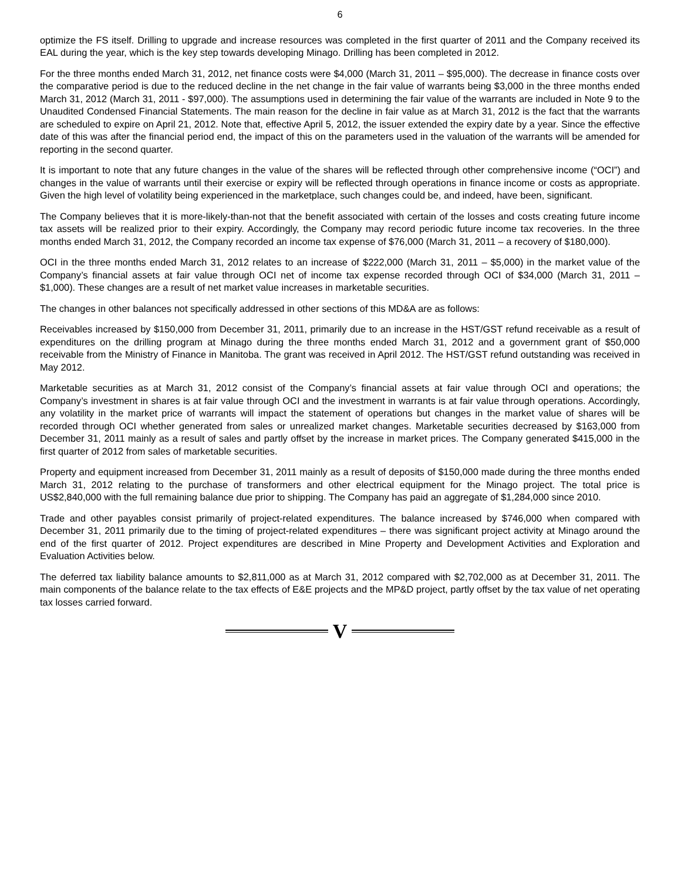6
optimize the FS itself. Drilling to upgrade and increase resources was completed in the first quarter of 2011 and the Company received its EAL during the year, which is the key step towards developing Minago. Drilling has been completed in 2012.
For the three months ended March 31, 2012, net finance costs were $4,000 (March 31, 2011 – $95,000). The decrease in finance costs over the comparative period is due to the reduced decline in the net change in the fair value of warrants being $3,000 in the three months ended March 31, 2012 (March 31, 2011 - $97,000). The assumptions used in determining the fair value of the warrants are included in Note 9 to the Unaudited Condensed Financial Statements. The main reason for the decline in fair value as at March 31, 2012 is the fact that the warrants are scheduled to expire on April 21, 2012. Note that, effective April 5, 2012, the issuer extended the expiry date by a year. Since the effective date of this was after the financial period end, the impact of this on the parameters used in the valuation of the warrants will be amended for reporting in the second quarter.
It is important to note that any future changes in the value of the shares will be reflected through other comprehensive income (“OCI”) and changes in the value of warrants until their exercise or expiry will be reflected through operations in finance income or costs as appropriate. Given the high level of volatility being experienced in the marketplace, such changes could be, and indeed, have been, significant.
The Company believes that it is more-likely-than-not that the benefit associated with certain of the losses and costs creating future income tax assets will be realized prior to their expiry. Accordingly, the Company may record periodic future income tax recoveries. In the three months ended March 31, 2012, the Company recorded an income tax expense of $76,000 (March 31, 2011 – a recovery of $180,000).
OCI in the three months ended March 31, 2012 relates to an increase of $222,000 (March 31, 2011 – $5,000) in the market value of the Company’s financial assets at fair value through OCI net of income tax expense recorded through OCI of $34,000 (March 31, 2011 – $1,000). These changes are a result of net market value increases in marketable securities.
The changes in other balances not specifically addressed in other sections of this MD&A are as follows:
Receivables increased by $150,000 from December 31, 2011, primarily due to an increase in the HST/GST refund receivable as a result of expenditures on the drilling program at Minago during the three months ended March 31, 2012 and a government grant of $50,000 receivable from the Ministry of Finance in Manitoba. The grant was received in April 2012. The HST/GST refund outstanding was received in May 2012.
Marketable securities as at March 31, 2012 consist of the Company’s financial assets at fair value through OCI and operations; the Company’s investment in shares is at fair value through OCI and the investment in warrants is at fair value through operations. Accordingly, any volatility in the market price of warrants will impact the statement of operations but changes in the market value of shares will be recorded through OCI whether generated from sales or unrealized market changes. Marketable securities decreased by $163,000 from December 31, 2011 mainly as a result of sales and partly offset by the increase in market prices. The Company generated $415,000 in the first quarter of 2012 from sales of marketable securities.
Property and equipment increased from December 31, 2011 mainly as a result of deposits of $150,000 made during the three months ended March 31, 2012 relating to the purchase of transformers and other electrical equipment for the Minago project. The total price is US$2,840,000 with the full remaining balance due prior to shipping. The Company has paid an aggregate of $1,284,000 since 2010.
Trade and other payables consist primarily of project-related expenditures. The balance increased by $746,000 when compared with December 31, 2011 primarily due to the timing of project-related expenditures – there was significant project activity at Minago around the end of the first quarter of 2012. Project expenditures are described in Mine Property and Development Activities and Exploration and Evaluation Activities below.
The deferred tax liability balance amounts to $2,811,000 as at March 31, 2012 compared with $2,702,000 as at December 31, 2011. The main components of the balance relate to the tax effects of E&E projects and the MP&D project, partly offset by the tax value of net operating tax losses carried forward.
V